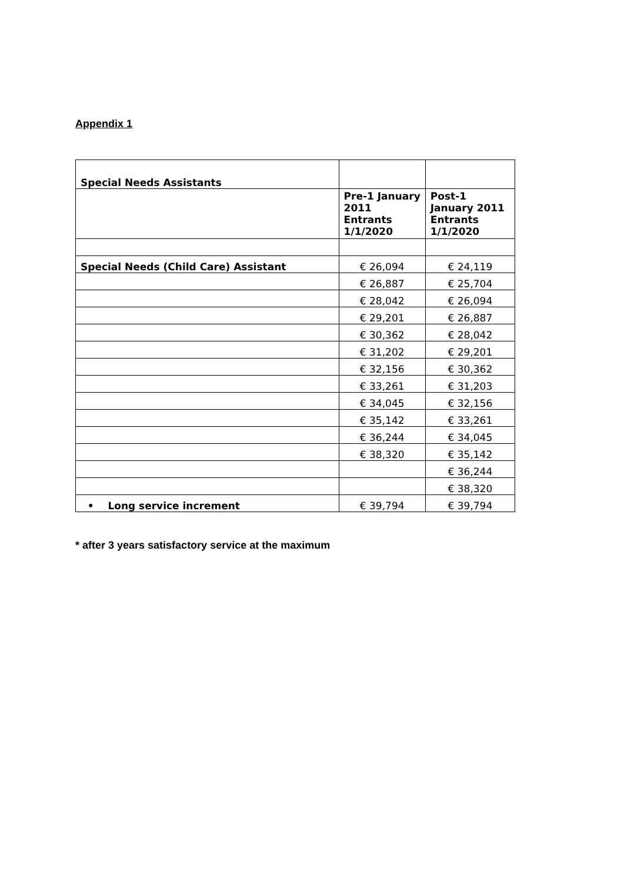Appendix 1
| Special Needs Assistants | | |
| | Pre-1 January 2011 Entrants 1/1/2020 | Post-1 January 2011 Entrants 1/1/2020 |
| Special Needs (Child Care) Assistant | € 26,094 | € 24,119 |
| | € 26,887 | € 25,704 |
| | € 28,042 | € 26,094 |
| | € 29,201 | € 26,887 |
| | € 30,362 | € 28,042 |
| | € 31,202 | € 29,201 |
| | € 32,156 | € 30,362 |
| | € 33,261 | € 31,203 |
| | € 34,045 | € 32,156 |
| | € 35,142 | € 33,261 |
| | € 36,244 | € 34,045 |
| | € 38,320 | € 35,142 |
| | | € 36,244 |
| | | € 38,320 |
| • Long service increment | € 39,794 | € 39,794 |
* after 3 years satisfactory service at the maximum